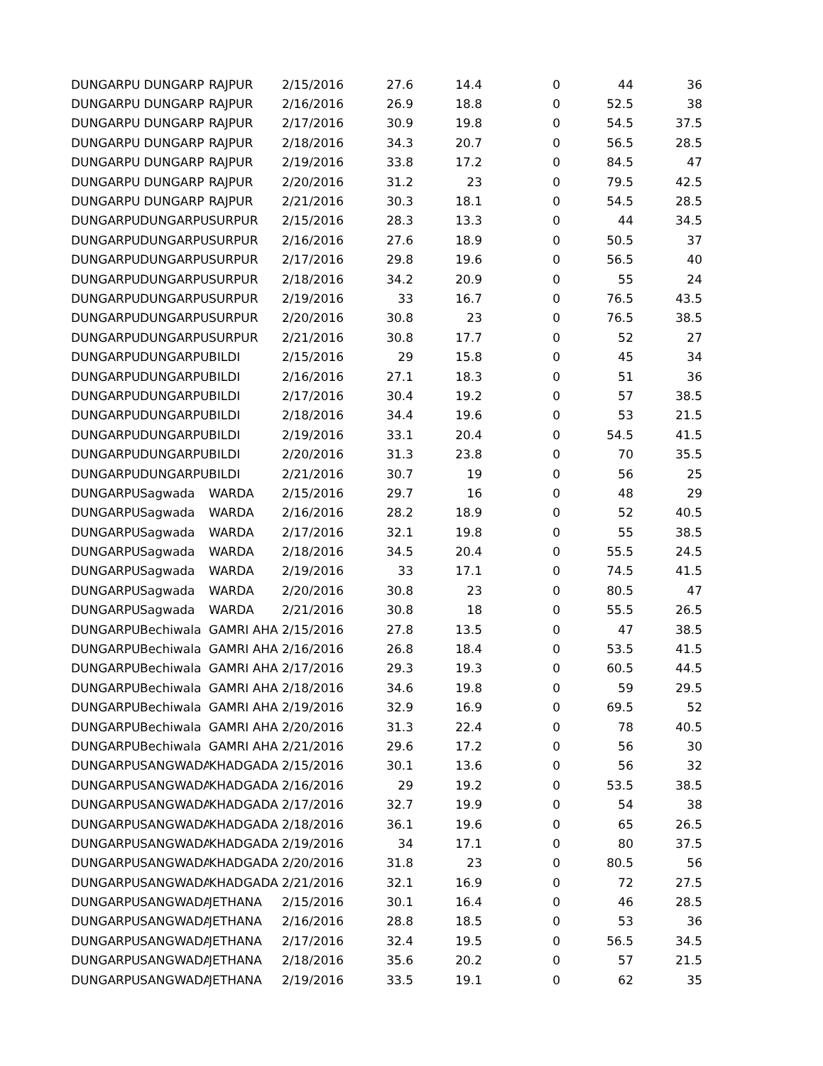| DUNGARPU | DUNGARP | RAJPUR | 2/15/2016 | 27.6 | 14.4 | 0 | 44 | 36 |
| DUNGARPU | DUNGARP | RAJPUR | 2/16/2016 | 26.9 | 18.8 | 0 | 52.5 | 38 |
| DUNGARPU | DUNGARP | RAJPUR | 2/17/2016 | 30.9 | 19.8 | 0 | 54.5 | 37.5 |
| DUNGARPU | DUNGARP | RAJPUR | 2/18/2016 | 34.3 | 20.7 | 0 | 56.5 | 28.5 |
| DUNGARPU | DUNGARP | RAJPUR | 2/19/2016 | 33.8 | 17.2 | 0 | 84.5 | 47 |
| DUNGARPU | DUNGARP | RAJPUR | 2/20/2016 | 31.2 | 23 | 0 | 79.5 | 42.5 |
| DUNGARPU | DUNGARP | RAJPUR | 2/21/2016 | 30.3 | 18.1 | 0 | 54.5 | 28.5 |
| DUNGARPU | DUNGARPU | SURPUR | 2/15/2016 | 28.3 | 13.3 | 0 | 44 | 34.5 |
| DUNGARPU | DUNGARPU | SURPUR | 2/16/2016 | 27.6 | 18.9 | 0 | 50.5 | 37 |
| DUNGARPU | DUNGARPU | SURPUR | 2/17/2016 | 29.8 | 19.6 | 0 | 56.5 | 40 |
| DUNGARPU | DUNGARPU | SURPUR | 2/18/2016 | 34.2 | 20.9 | 0 | 55 | 24 |
| DUNGARPU | DUNGARPU | SURPUR | 2/19/2016 | 33 | 16.7 | 0 | 76.5 | 43.5 |
| DUNGARPU | DUNGARPU | SURPUR | 2/20/2016 | 30.8 | 23 | 0 | 76.5 | 38.5 |
| DUNGARPU | DUNGARPU | SURPUR | 2/21/2016 | 30.8 | 17.7 | 0 | 52 | 27 |
| DUNGARPU | DUNGARPU | BILDI | 2/15/2016 | 29 | 15.8 | 0 | 45 | 34 |
| DUNGARPU | DUNGARPU | BILDI | 2/16/2016 | 27.1 | 18.3 | 0 | 51 | 36 |
| DUNGARPU | DUNGARPU | BILDI | 2/17/2016 | 30.4 | 19.2 | 0 | 57 | 38.5 |
| DUNGARPU | DUNGARPU | BILDI | 2/18/2016 | 34.4 | 19.6 | 0 | 53 | 21.5 |
| DUNGARPU | DUNGARPU | BILDI | 2/19/2016 | 33.1 | 20.4 | 0 | 54.5 | 41.5 |
| DUNGARPU | DUNGARPU | BILDI | 2/20/2016 | 31.3 | 23.8 | 0 | 70 | 35.5 |
| DUNGARPU | DUNGARPU | BILDI | 2/21/2016 | 30.7 | 19 | 0 | 56 | 25 |
| DUNGARPU | Sagwada | WARDA | 2/15/2016 | 29.7 | 16 | 0 | 48 | 29 |
| DUNGARPU | Sagwada | WARDA | 2/16/2016 | 28.2 | 18.9 | 0 | 52 | 40.5 |
| DUNGARPU | Sagwada | WARDA | 2/17/2016 | 32.1 | 19.8 | 0 | 55 | 38.5 |
| DUNGARPU | Sagwada | WARDA | 2/18/2016 | 34.5 | 20.4 | 0 | 55.5 | 24.5 |
| DUNGARPU | Sagwada | WARDA | 2/19/2016 | 33 | 17.1 | 0 | 74.5 | 41.5 |
| DUNGARPU | Sagwada | WARDA | 2/20/2016 | 30.8 | 23 | 0 | 80.5 | 47 |
| DUNGARPU | Sagwada | WARDA | 2/21/2016 | 30.8 | 18 | 0 | 55.5 | 26.5 |
| DUNGARPU | Bechiwala | GAMRI AHA | 2/15/2016 | 27.8 | 13.5 | 0 | 47 | 38.5 |
| DUNGARPU | Bechiwala | GAMRI AHA | 2/16/2016 | 26.8 | 18.4 | 0 | 53.5 | 41.5 |
| DUNGARPU | Bechiwala | GAMRI AHA | 2/17/2016 | 29.3 | 19.3 | 0 | 60.5 | 44.5 |
| DUNGARPU | Bechiwala | GAMRI AHA | 2/18/2016 | 34.6 | 19.8 | 0 | 59 | 29.5 |
| DUNGARPU | Bechiwala | GAMRI AHA | 2/19/2016 | 32.9 | 16.9 | 0 | 69.5 | 52 |
| DUNGARPU | Bechiwala | GAMRI AHA | 2/20/2016 | 31.3 | 22.4 | 0 | 78 | 40.5 |
| DUNGARPU | Bechiwala | GAMRI AHA | 2/21/2016 | 29.6 | 17.2 | 0 | 56 | 30 |
| DUNGARPU | SANGWADA | KHADGADA | 2/15/2016 | 30.1 | 13.6 | 0 | 56 | 32 |
| DUNGARPU | SANGWADA | KHADGADA | 2/16/2016 | 29 | 19.2 | 0 | 53.5 | 38.5 |
| DUNGARPU | SANGWADA | KHADGADA | 2/17/2016 | 32.7 | 19.9 | 0 | 54 | 38 |
| DUNGARPU | SANGWADA | KHADGADA | 2/18/2016 | 36.1 | 19.6 | 0 | 65 | 26.5 |
| DUNGARPU | SANGWADA | KHADGADA | 2/19/2016 | 34 | 17.1 | 0 | 80 | 37.5 |
| DUNGARPU | SANGWADA | KHADGADA | 2/20/2016 | 31.8 | 23 | 0 | 80.5 | 56 |
| DUNGARPU | SANGWADA | KHADGADA | 2/21/2016 | 32.1 | 16.9 | 0 | 72 | 27.5 |
| DUNGARPU | SANGWADA | JETHANA | 2/15/2016 | 30.1 | 16.4 | 0 | 46 | 28.5 |
| DUNGARPU | SANGWADA | JETHANA | 2/16/2016 | 28.8 | 18.5 | 0 | 53 | 36 |
| DUNGARPU | SANGWADA | JETHANA | 2/17/2016 | 32.4 | 19.5 | 0 | 56.5 | 34.5 |
| DUNGARPU | SANGWADA | JETHANA | 2/18/2016 | 35.6 | 20.2 | 0 | 57 | 21.5 |
| DUNGARPU | SANGWADA | JETHANA | 2/19/2016 | 33.5 | 19.1 | 0 | 62 | 35 |